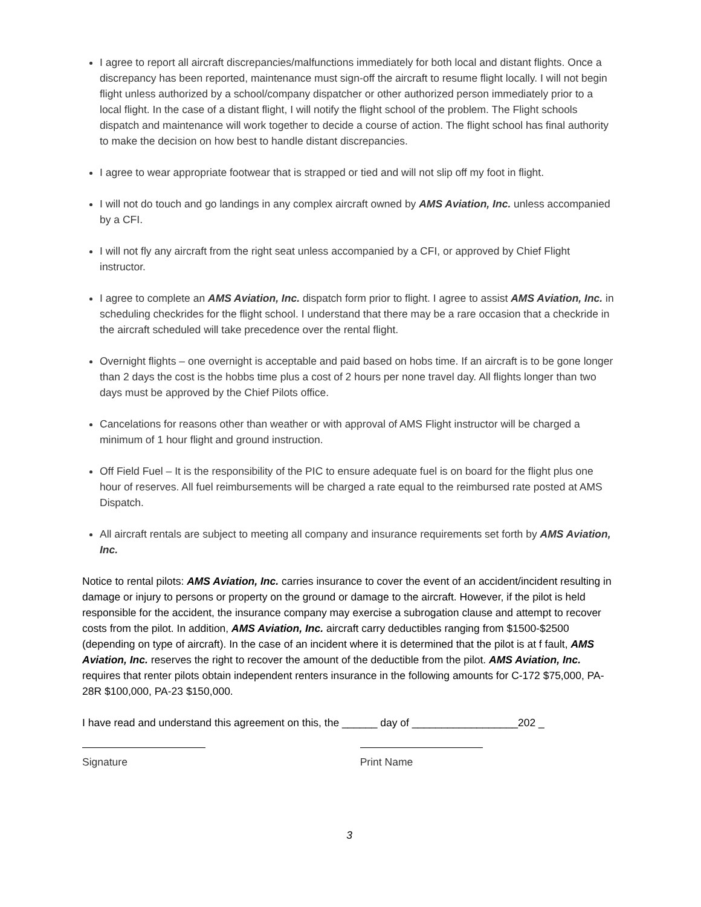I agree to report all aircraft discrepancies/malfunctions immediately for both local and distant flights. Once a discrepancy has been reported, maintenance must sign-off the aircraft to resume flight locally. I will not begin flight unless authorized by a school/company dispatcher or other authorized person immediately prior to a local flight. In the case of a distant flight, I will notify the flight school of the problem. The Flight schools dispatch and maintenance will work together to decide a course of action. The flight school has final authority to make the decision on how best to handle distant discrepancies.
I agree to wear appropriate footwear that is strapped or tied and will not slip off my foot in flight.
I will not do touch and go landings in any complex aircraft owned by AMS Aviation, Inc. unless accompanied by a CFI.
I will not fly any aircraft from the right seat unless accompanied by a CFI, or approved by Chief Flight instructor.
I agree to complete an AMS Aviation, Inc. dispatch form prior to flight. I agree to assist AMS Aviation, Inc. in scheduling checkrides for the flight school. I understand that there may be a rare occasion that a checkride in the aircraft scheduled will take precedence over the rental flight.
Overnight flights – one overnight is acceptable and paid based on hobs time. If an aircraft is to be gone longer than 2 days the cost is the hobbs time plus a cost of 2 hours per none travel day. All flights longer than two days must be approved by the Chief Pilots office.
Cancelations for reasons other than weather or with approval of AMS Flight instructor will be charged a minimum of 1 hour flight and ground instruction.
Off Field Fuel – It is the responsibility of the PIC to ensure adequate fuel is on board for the flight plus one hour of reserves. All fuel reimbursements will be charged a rate equal to the reimbursed rate posted at AMS Dispatch.
All aircraft rentals are subject to meeting all company and insurance requirements set forth by AMS Aviation, Inc.
Notice to rental pilots: AMS Aviation, Inc. carries insurance to cover the event of an accident/incident resulting in damage or injury to persons or property on the ground or damage to the aircraft. However, if the pilot is held responsible for the accident, the insurance company may exercise a subrogation clause and attempt to recover costs from the pilot. In addition, AMS Aviation, Inc. aircraft carry deductibles ranging from $1500-$2500 (depending on type of aircraft). In the case of an incident where it is determined that the pilot is at f fault, AMS Aviation, Inc. reserves the right to recover the amount of the deductible from the pilot. AMS Aviation, Inc. requires that renter pilots obtain independent renters insurance in the following amounts for C-172 $75,000, PA-28R $100,000, PA-23 $150,000.
I have read and understand this agreement on this, the ______ day of __________________202 _
Signature Print Name
3